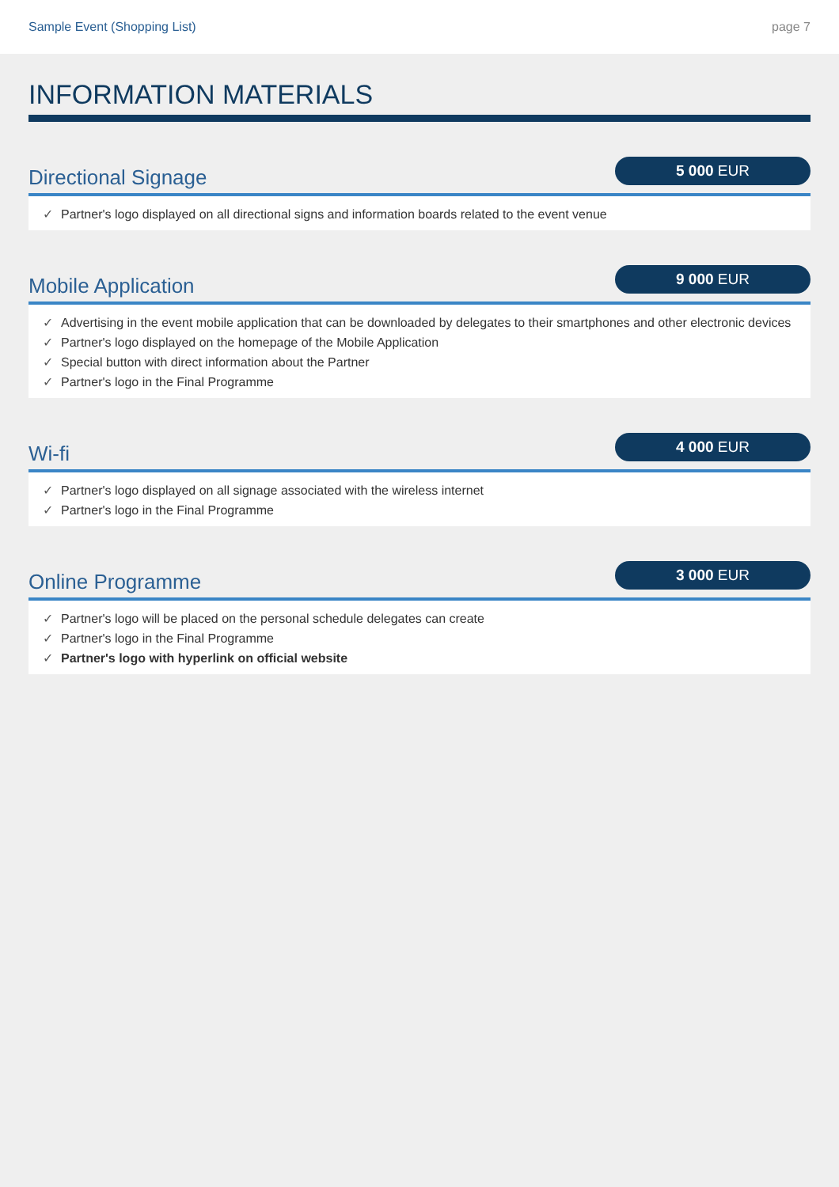Sample Event (Shopping List) page 7
INFORMATION MATERIALS
Directional Signage
5 000 EUR
✓ Partner's logo displayed on all directional signs and information boards related to the event venue
Mobile Application
9 000 EUR
✓ Advertising in the event mobile application that can be downloaded by delegates to their smartphones and other electronic devices
✓ Partner's logo displayed on the homepage of the Mobile Application
✓ Special button with direct information about the Partner
✓ Partner's logo in the Final Programme
Wi-fi
4 000 EUR
✓ Partner's logo displayed on all signage associated with the wireless internet
✓ Partner's logo in the Final Programme
Online Programme
3 000 EUR
✓ Partner's logo will be placed on the personal schedule delegates can create
✓ Partner's logo in the Final Programme
✓ Partner's logo with hyperlink on official website